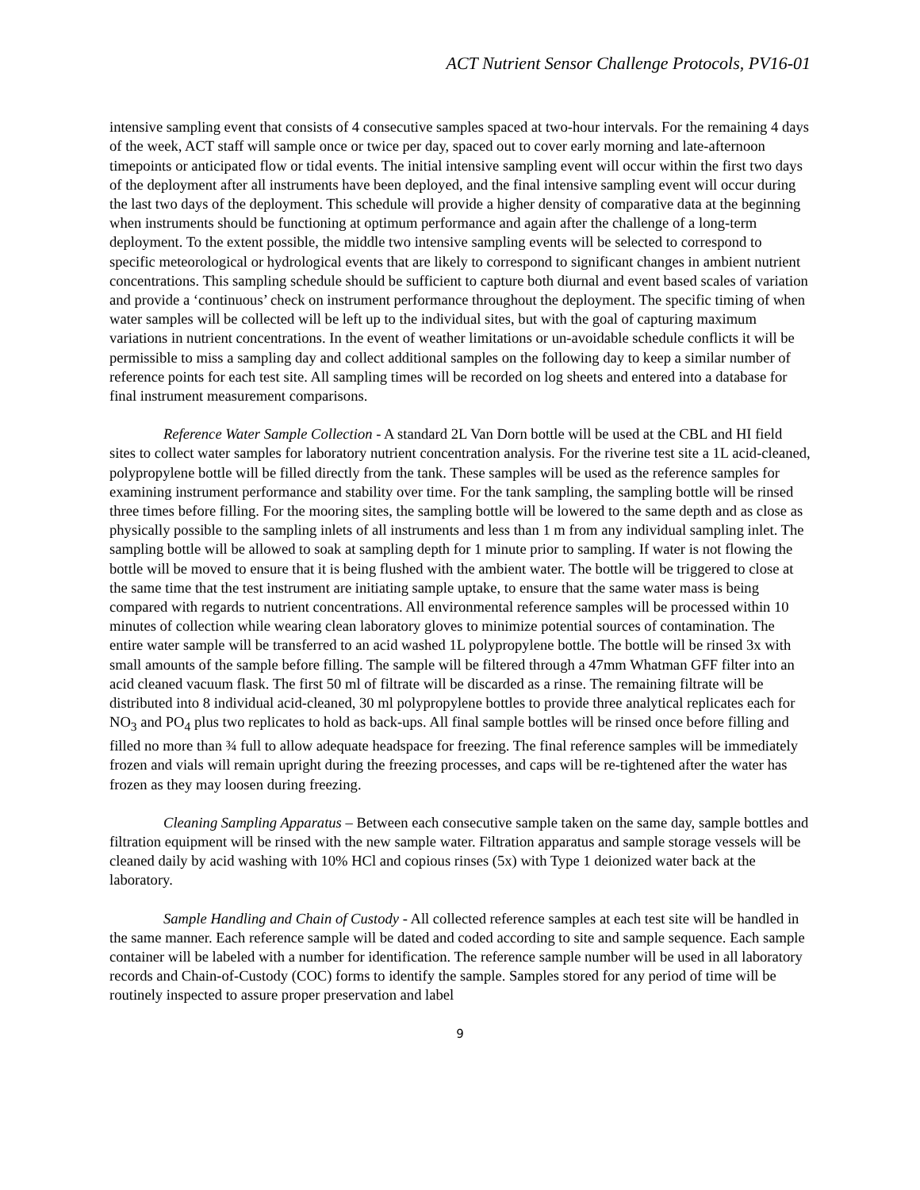ACT Nutrient Sensor Challenge Protocols, PV16-01
intensive sampling event that consists of 4 consecutive samples spaced at two-hour intervals. For the remaining 4 days of the week, ACT staff will sample once or twice per day, spaced out to cover early morning and late-afternoon timepoints or anticipated flow or tidal events. The initial intensive sampling event will occur within the first two days of the deployment after all instruments have been deployed, and the final intensive sampling event will occur during the last two days of the deployment. This schedule will provide a higher density of comparative data at the beginning when instruments should be functioning at optimum performance and again after the challenge of a long-term deployment. To the extent possible, the middle two intensive sampling events will be selected to correspond to specific meteorological or hydrological events that are likely to correspond to significant changes in ambient nutrient concentrations. This sampling schedule should be sufficient to capture both diurnal and event based scales of variation and provide a ‘continuous’ check on instrument performance throughout the deployment. The specific timing of when water samples will be collected will be left up to the individual sites, but with the goal of capturing maximum variations in nutrient concentrations. In the event of weather limitations or un-avoidable schedule conflicts it will be permissible to miss a sampling day and collect additional samples on the following day to keep a similar number of reference points for each test site. All sampling times will be recorded on log sheets and entered into a database for final instrument measurement comparisons.
Reference Water Sample Collection - A standard 2L Van Dorn bottle will be used at the CBL and HI field sites to collect water samples for laboratory nutrient concentration analysis. For the riverine test site a 1L acid-cleaned, polypropylene bottle will be filled directly from the tank. These samples will be used as the reference samples for examining instrument performance and stability over time. For the tank sampling, the sampling bottle will be rinsed three times before filling. For the mooring sites, the sampling bottle will be lowered to the same depth and as close as physically possible to the sampling inlets of all instruments and less than 1 m from any individual sampling inlet. The sampling bottle will be allowed to soak at sampling depth for 1 minute prior to sampling. If water is not flowing the bottle will be moved to ensure that it is being flushed with the ambient water. The bottle will be triggered to close at the same time that the test instrument are initiating sample uptake, to ensure that the same water mass is being compared with regards to nutrient concentrations. All environmental reference samples will be processed within 10 minutes of collection while wearing clean laboratory gloves to minimize potential sources of contamination. The entire water sample will be transferred to an acid washed 1L polypropylene bottle. The bottle will be rinsed 3x with small amounts of the sample before filling. The sample will be filtered through a 47mm Whatman GFF filter into an acid cleaned vacuum flask. The first 50 ml of filtrate will be discarded as a rinse. The remaining filtrate will be distributed into 8 individual acid-cleaned, 30 ml polypropylene bottles to provide three analytical replicates each for NO<sub>3</sub> and PO<sub>4</sub> plus two replicates to hold as back-ups. All final sample bottles will be rinsed once before filling and filled no more than ¾ full to allow adequate headspace for freezing. The final reference samples will be immediately frozen and vials will remain upright during the freezing processes, and caps will be re-tightened after the water has frozen as they may loosen during freezing.
Cleaning Sampling Apparatus – Between each consecutive sample taken on the same day, sample bottles and filtration equipment will be rinsed with the new sample water. Filtration apparatus and sample storage vessels will be cleaned daily by acid washing with 10% HCl and copious rinses (5x) with Type 1 deionized water back at the laboratory.
Sample Handling and Chain of Custody - All collected reference samples at each test site will be handled in the same manner. Each reference sample will be dated and coded according to site and sample sequence. Each sample container will be labeled with a number for identification. The reference sample number will be used in all laboratory records and Chain-of-Custody (COC) forms to identify the sample. Samples stored for any period of time will be routinely inspected to assure proper preservation and label
9